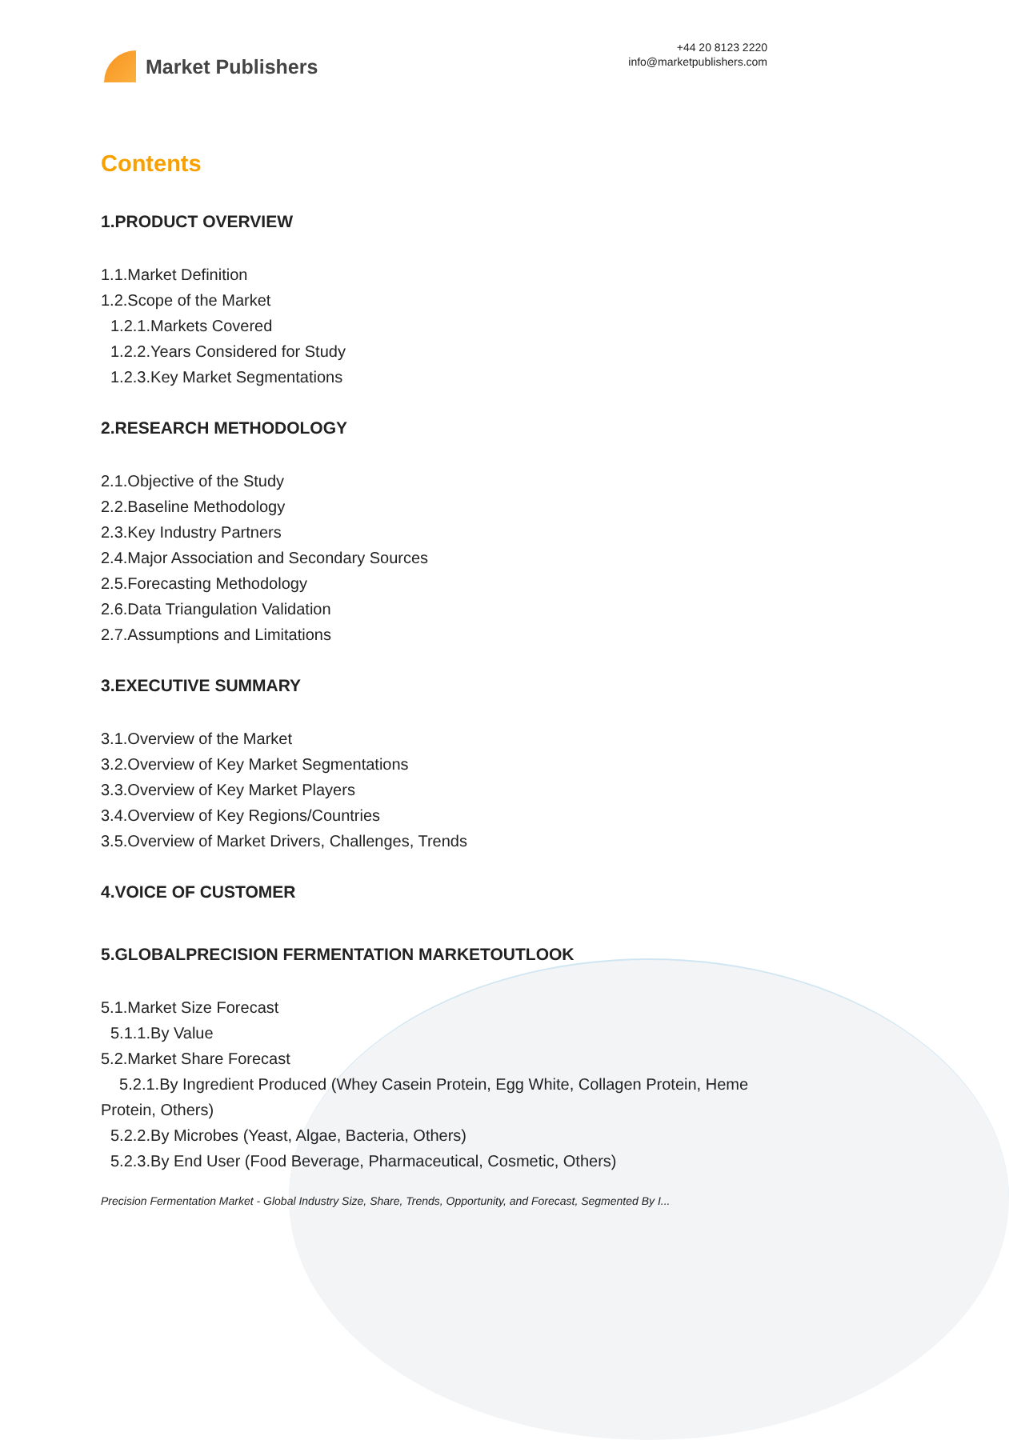Market Publishers
+44 20 8123 2220
info@marketpublishers.com
Contents
1.PRODUCT OVERVIEW
1.1.Market Definition
1.2.Scope of the Market
1.2.1.Markets Covered
1.2.2.Years Considered for Study
1.2.3.Key Market Segmentations
2.RESEARCH METHODOLOGY
2.1.Objective of the Study
2.2.Baseline Methodology
2.3.Key Industry Partners
2.4.Major Association and Secondary Sources
2.5.Forecasting Methodology
2.6.Data Triangulation Validation
2.7.Assumptions and Limitations
3.EXECUTIVE SUMMARY
3.1.Overview of the Market
3.2.Overview of Key Market Segmentations
3.3.Overview of Key Market Players
3.4.Overview of Key Regions/Countries
3.5.Overview of Market Drivers, Challenges, Trends
4.VOICE OF CUSTOMER
5.GLOBALPRECISION FERMENTATION MARKETOUTLOOK
5.1.Market Size Forecast
5.1.1.By Value
5.2.Market Share Forecast
5.2.1.By Ingredient Produced (Whey Casein Protein, Egg White, Collagen Protein, Heme Protein, Others)
5.2.2.By Microbes (Yeast, Algae, Bacteria, Others)
5.2.3.By End User (Food Beverage, Pharmaceutical, Cosmetic, Others)
Precision Fermentation Market - Global Industry Size, Share, Trends, Opportunity, and Forecast, Segmented By I...